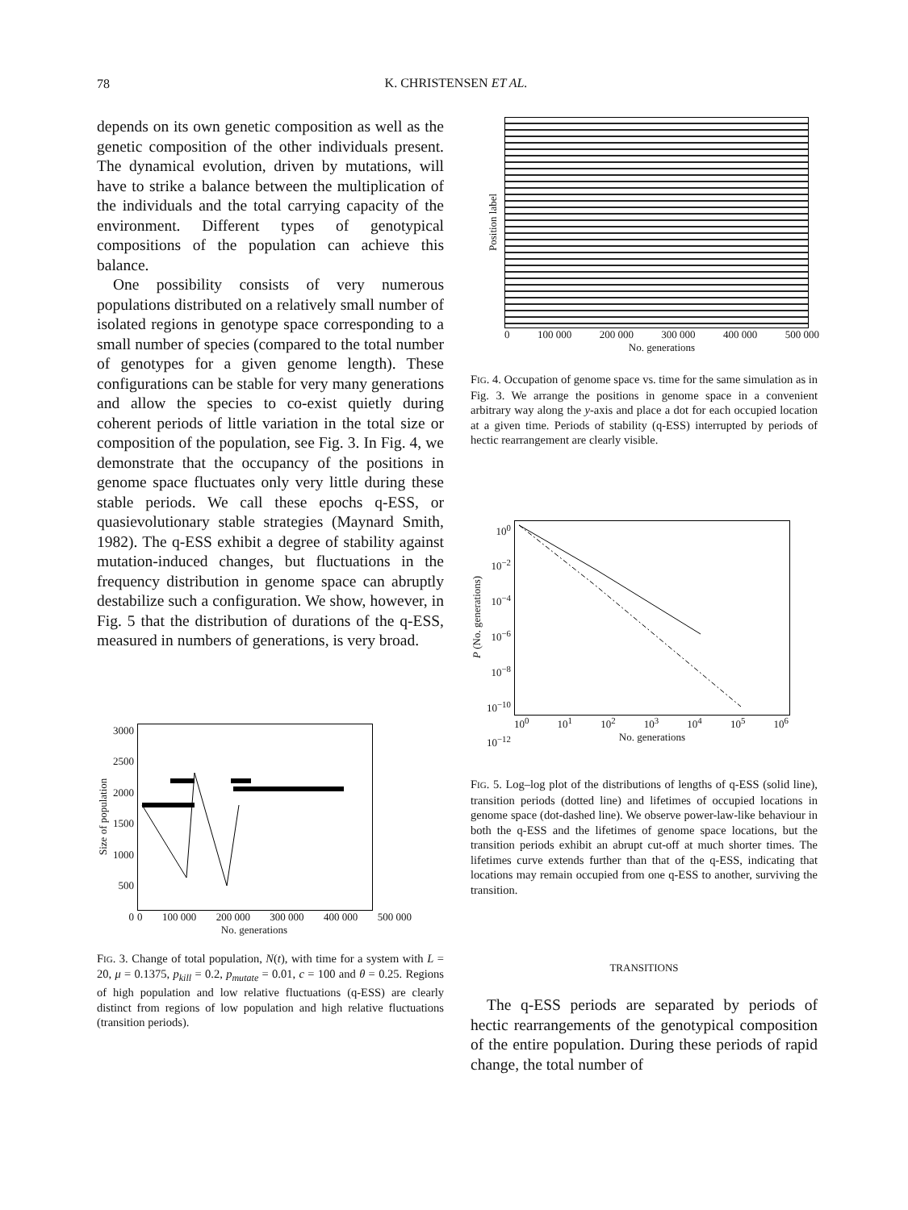78
K. CHRISTENSEN ET AL.
depends on its own genetic composition as well as the genetic composition of the other individuals present. The dynamical evolution, driven by mutations, will have to strike a balance between the multiplication of the individuals and the total carrying capacity of the environment. Different types of genotypical compositions of the population can achieve this balance.
One possibility consists of very numerous populations distributed on a relatively small number of isolated regions in genotype space corresponding to a small number of species (compared to the total number of genotypes for a given genome length). These configurations can be stable for very many generations and allow the species to co-exist quietly during coherent periods of little variation in the total size or composition of the population, see Fig. 3. In Fig. 4, we demonstrate that the occupancy of the positions in genome space fluctuates only very little during these stable periods. We call these epochs q-ESS, or quasievolutionary stable strategies (Maynard Smith, 1982). The q-ESS exhibit a degree of stability against mutation-induced changes, but fluctuations in the frequency distribution in genome space can abruptly destabilize such a configuration. We show, however, in Fig. 5 that the distribution of durations of the q-ESS, measured in numbers of generations, is very broad.
Size of population
3000
2500
2000
1500
1000
500
0
0 100 000 200 000 300 000 400 000 500 000
No. generations
FIG. 3. Change of total population, N(t), with time for a system with L = 20, μ = 0.1375, p<sub>kill</sub> = 0.2, p<sub>mutate</sub> = 0.01, c = 100 and θ = 0.25. Regions of high population and low relative fluctuations (q-ESS) are clearly distinct from regions of low population and high relative fluctuations (transition periods).
Position label
0 100 000 200 000 300 000 400 000 500 000
No. generations
FIG. 4. Occupation of genome space vs. time for the same simulation as in Fig. 3. We arrange the positions in genome space in a convenient arbitrary way along the y-axis and place a dot for each occupied location at a given time. Periods of stability (q-ESS) interrupted by periods of hectic rearrangement are clearly visible.
P (No. generations)
10<sup>0</sup>
10<sup>−2</sup>
10<sup>−4</sup>
10<sup>−6</sup>
10<sup>−8</sup>
10<sup>−10</sup>
10<sup>−12</sup>
10<sup>0</sup> 10<sup>1</sup> 10<sup>2</sup> 10<sup>3</sup> 10<sup>4</sup> 10<sup>5</sup> 10<sup>6</sup>
No. generations
FIG. 5. Log–log plot of the distributions of lengths of q-ESS (solid line), transition periods (dotted line) and lifetimes of occupied locations in genome space (dot-dashed line). We observe power-law-like behaviour in both the q-ESS and the lifetimes of genome space locations, but the transition periods exhibit an abrupt cut-off at much shorter times. The lifetimes curve extends further than that of the q-ESS, indicating that locations may remain occupied from one q-ESS to another, surviving the transition.
TRANSITIONS
The q-ESS periods are separated by periods of hectic rearrangements of the genotypical composition of the entire population. During these periods of rapid change, the total number of